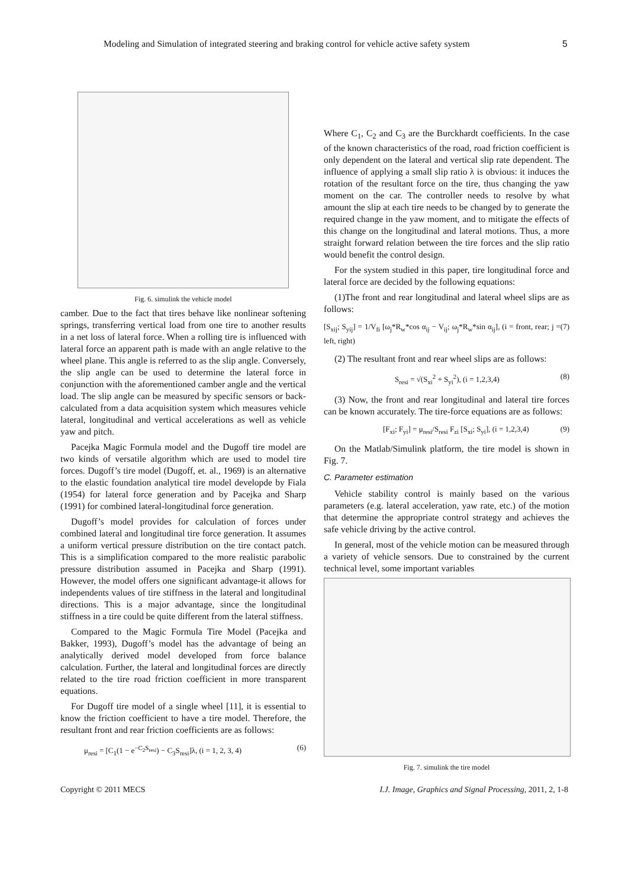Modeling and Simulation of integrated steering and braking control for vehicle active safety system 5
Fig. 6. simulink the vehicle model
camber. Due to the fact that tires behave like nonlinear softening springs, transferring vertical load from one tire to another results in a net loss of lateral force. When a rolling tire is influenced with lateral force an apparent path is made with an angle relative to the wheel plane. This angle is referred to as the slip angle. Conversely, the slip angle can be used to determine the lateral force in conjunction with the aforementioned camber angle and the vertical load. The slip angle can be measured by specific sensors or back-calculated from a data acquisition system which measures vehicle lateral, longitudinal and vertical accelerations as well as vehicle yaw and pitch.
Pacejka Magic Formula model and the Dugoff tire model are two kinds of versatile algorithm which are used to model tire forces. Dugoff’s tire model (Dugoff, et. al., 1969) is an alternative to the elastic foundation analytical tire model developde by Fiala (1954) for lateral force generation and by Pacejka and Sharp (1991) for combined lateral-longitudinal force generation.
Dugoff’s model provides for calculation of forces under combined lateral and longitudinal tire force generation. It assumes a uniform vertical pressure distribution on the tire contact patch. This is a simplification compared to the more realistic parabolic pressure distribution assumed in Pacejka and Sharp (1991). However, the model offers one significant advantage-it allows for independents values of tire stiffness in the lateral and longitudinal directions. This is a major advantage, since the longitudinal stiffness in a tire could be quite different from the lateral stiffness.
Compared to the Magic Formula Tire Model (Pacejka and Bakker, 1993), Dugoff’s model has the advantage of being an analytically derived model developed from force balance calculation. Further, the lateral and longitudinal forces are directly related to the tire road friction coefficient in more transparent equations.
For Dugoff tire model of a single wheel [11], it is essential to know the friction coefficient to have a tire model. Therefore, the resultant front and rear friction coefficients are as follows:
μ<sub>resi</sub> = [C<sub>1</sub>(1 − e<sup>−C<sub>2</sub>S<sub>resi</sub></sup>) − C<sub>3</sub>S<sub>resi</sub>]λ, (i = 1, 2, 3, 4) (6)
Where C<sub>1</sub>, C<sub>2</sub> and C<sub>3</sub> are the Burckhardt coefficients. In the case of the known characteristics of the road, road friction coefficient is only dependent on the lateral and vertical slip rate dependent. The influence of applying a small slip ratio λ is obvious: it induces the rotation of the resultant force on the tire, thus changing the yaw moment on the car. The controller needs to resolve by what amount the slip at each tire needs to be changed by to generate the required change in the yaw moment, and to mitigate the effects of this change on the longitudinal and lateral motions. Thus, a more straight forward relation between the tire forces and the slip ratio would benefit the control design.
For the system studied in this paper, tire longitudinal force and lateral force are decided by the following equations:
(1)The front and rear longitudinal and lateral wheel slips are as follows:
[S<sub>xij</sub>; S<sub>yij</sub>] = 1/V<sub>fi</sub> [ω<sub>j</sub>*R<sub>w</sub>*cos α<sub>ij</sub> − V<sub>ij</sub>; ω<sub>j</sub>*R<sub>w</sub>*sin α<sub>ij</sub>], (i = front, rear; j = left, right) (7)
(2) The resultant front and rear wheel slips are as follows:
S<sub>resi</sub> = √(S<sub>xi</sub><sup>2</sup> + S<sub>yi</sub><sup>2</sup>), (i = 1,2,3,4) (8)
(3) Now, the front and rear longitudinal and lateral tire forces can be known accurately. The tire-force equations are as follows:
[F<sub>xi</sub>; F<sub>yi</sub>] = μ<sub>resi</sub>/S<sub>resi</sub> F<sub>zi</sub> [S<sub>xi</sub>; S<sub>yi</sub>], (i = 1,2,3,4) (9)
On the Matlab/Simulink platform, the tire model is shown in Fig. 7.
C. Parameter estimation
Vehicle stability control is mainly based on the various parameters (e.g. lateral acceleration, yaw rate, etc.) of the motion that determine the appropriate control strategy and achieves the safe vehicle driving by the active control.
In general, most of the vehicle motion can be measured through a variety of vehicle sensors. Due to constrained by the current technical level, some important variables
Fig. 7. simulink the tire model
Copyright © 2011 MECS I.J. Image, Graphics and Signal Processing, 2011, 2, 1-8